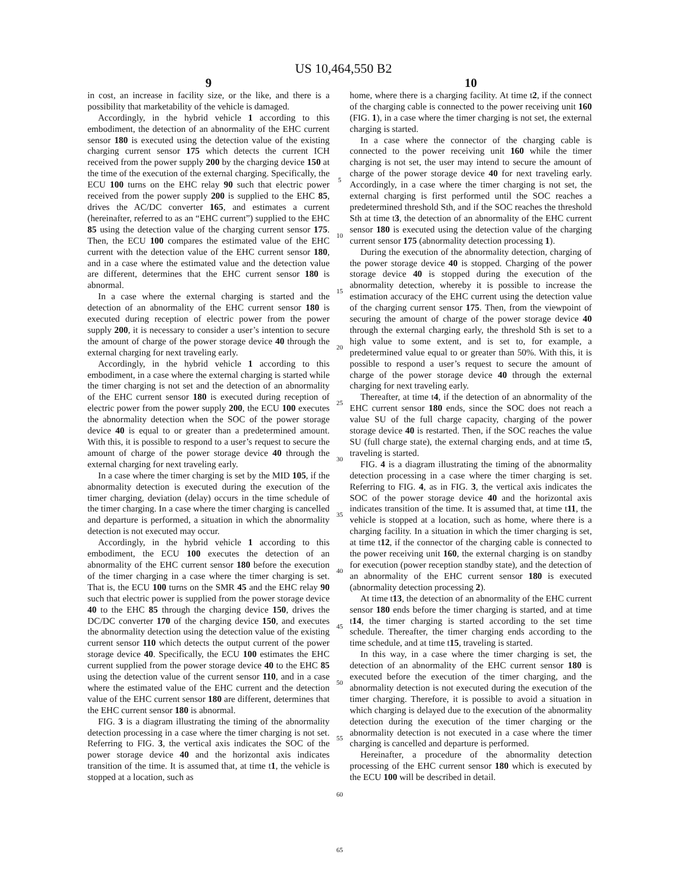US 10,464,550 B2
9
in cost, an increase in facility size, or the like, and there is a possibility that marketability of the vehicle is damaged.
Accordingly, in the hybrid vehicle 1 according to this embodiment, the detection of an abnormality of the EHC current sensor 180 is executed using the detection value of the existing charging current sensor 175 which detects the current ICH received from the power supply 200 by the charging device 150 at the time of the execution of the external charging. Specifically, the ECU 100 turns on the EHC relay 90 such that electric power received from the power supply 200 is supplied to the EHC 85, drives the AC/DC converter 165, and estimates a current (hereinafter, referred to as an “EHC current”) supplied to the EHC 85 using the detection value of the charging current sensor 175. Then, the ECU 100 compares the estimated value of the EHC current with the detection value of the EHC current sensor 180, and in a case where the estimated value and the detection value are different, determines that the EHC current sensor 180 is abnormal.
In a case where the external charging is started and the detection of an abnormality of the EHC current sensor 180 is executed during reception of electric power from the power supply 200, it is necessary to consider a user’s intention to secure the amount of charge of the power storage device 40 through the external charging for next traveling early.
Accordingly, in the hybrid vehicle 1 according to this embodiment, in a case where the external charging is started while the timer charging is not set and the detection of an abnormality of the EHC current sensor 180 is executed during reception of electric power from the power supply 200, the ECU 100 executes the abnormality detection when the SOC of the power storage device 40 is equal to or greater than a predetermined amount. With this, it is possible to respond to a user’s request to secure the amount of charge of the power storage device 40 through the external charging for next traveling early.
In a case where the timer charging is set by the MID 105, if the abnormality detection is executed during the execution of the timer charging, deviation (delay) occurs in the time schedule of the timer charging. In a case where the timer charging is cancelled and departure is performed, a situation in which the abnormality detection is not executed may occur.
Accordingly, in the hybrid vehicle 1 according to this embodiment, the ECU 100 executes the detection of an abnormality of the EHC current sensor 180 before the execution of the timer charging in a case where the timer charging is set. That is, the ECU 100 turns on the SMR 45 and the EHC relay 90 such that electric power is supplied from the power storage device 40 to the EHC 85 through the charging device 150, drives the DC/DC converter 170 of the charging device 150, and executes the abnormality detection using the detection value of the existing current sensor 110 which detects the output current of the power storage device 40. Specifically, the ECU 100 estimates the EHC current supplied from the power storage device 40 to the EHC 85 using the detection value of the current sensor 110, and in a case where the estimated value of the EHC current and the detection value of the EHC current sensor 180 are different, determines that the EHC current sensor 180 is abnormal.
FIG. 3 is a diagram illustrating the timing of the abnormality detection processing in a case where the timer charging is not set. Referring to FIG. 3, the vertical axis indicates the SOC of the power storage device 40 and the horizontal axis indicates transition of the time. It is assumed that, at time t1, the vehicle is stopped at a location, such as
5
10
15
20
25
30
35
40
45
50
55
60
65
10
home, where there is a charging facility. At time t2, if the connect of the charging cable is connected to the power receiving unit 160 (FIG. 1), in a case where the timer charging is not set, the external charging is started.
In a case where the connector of the charging cable is connected to the power receiving unit 160 while the timer charging is not set, the user may intend to secure the amount of charge of the power storage device 40 for next traveling early. Accordingly, in a case where the timer charging is not set, the external charging is first performed until the SOC reaches a predetermined threshold Sth, and if the SOC reaches the threshold Sth at time t3, the detection of an abnormality of the EHC current sensor 180 is executed using the detection value of the charging current sensor 175 (abnormality detection processing 1).
During the execution of the abnormality detection, charging of the power storage device 40 is stopped. Charging of the power storage device 40 is stopped during the execution of the abnormality detection, whereby it is possible to increase the estimation accuracy of the EHC current using the detection value of the charging current sensor 175. Then, from the viewpoint of securing the amount of charge of the power storage device 40 through the external charging early, the threshold Sth is set to a high value to some extent, and is set to, for example, a predetermined value equal to or greater than 50%. With this, it is possible to respond a user’s request to secure the amount of charge of the power storage device 40 through the external charging for next traveling early.
Thereafter, at time t4, if the detection of an abnormality of the EHC current sensor 180 ends, since the SOC does not reach a value SU of the full charge capacity, charging of the power storage device 40 is restarted. Then, if the SOC reaches the value SU (full charge state), the external charging ends, and at time t5, traveling is started.
FIG. 4 is a diagram illustrating the timing of the abnormality detection processing in a case where the timer charging is set. Referring to FIG. 4, as in FIG. 3, the vertical axis indicates the SOC of the power storage device 40 and the horizontal axis indicates transition of the time. It is assumed that, at time t11, the vehicle is stopped at a location, such as home, where there is a charging facility. In a situation in which the timer charging is set, at time t12, if the connector of the charging cable is connected to the power receiving unit 160, the external charging is on standby for execution (power reception standby state), and the detection of an abnormality of the EHC current sensor 180 is executed (abnormality detection processing 2).
At time t13, the detection of an abnormality of the EHC current sensor 180 ends before the timer charging is started, and at time t14, the timer charging is started according to the set time schedule. Thereafter, the timer charging ends according to the time schedule, and at time t15, traveling is started.
In this way, in a case where the timer charging is set, the detection of an abnormality of the EHC current sensor 180 is executed before the execution of the timer charging, and the abnormality detection is not executed during the execution of the timer charging. Therefore, it is possible to avoid a situation in which charging is delayed due to the execution of the abnormality detection during the execution of the timer charging or the abnormality detection is not executed in a case where the timer charging is cancelled and departure is performed.
Hereinafter, a procedure of the abnormality detection processing of the EHC current sensor 180 which is executed by the ECU 100 will be described in detail.